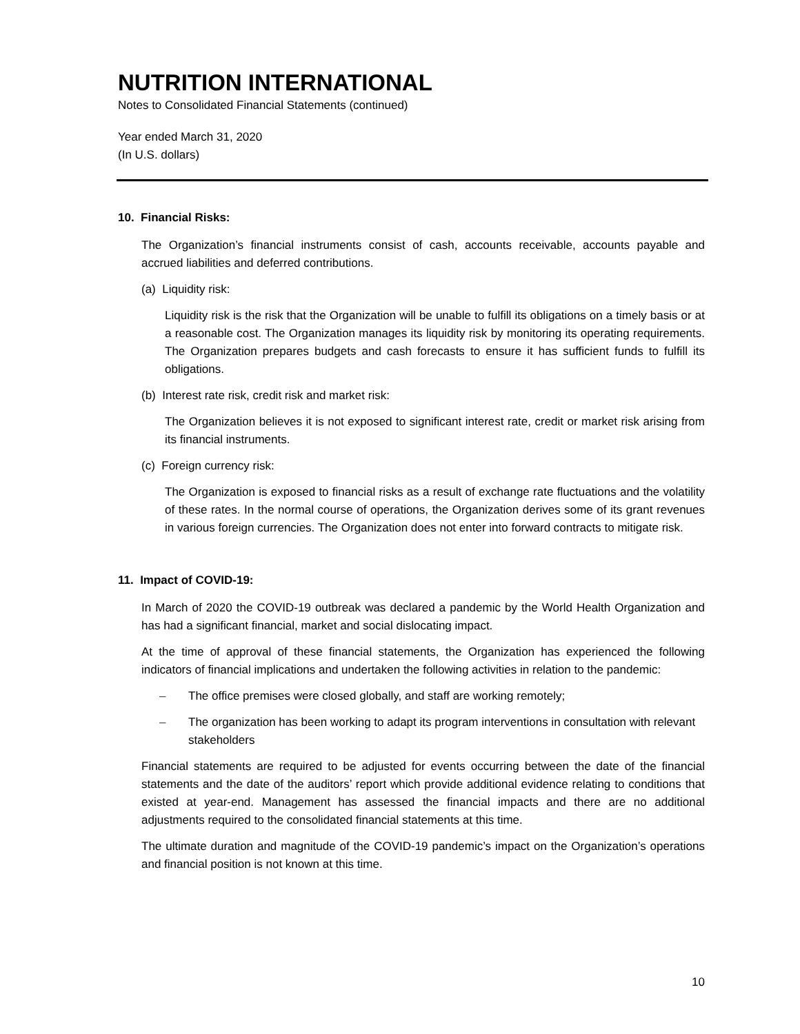NUTRITION INTERNATIONAL
Notes to Consolidated Financial Statements (continued)
Year ended March 31, 2020
(In U.S. dollars)
10. Financial Risks:
The Organization’s financial instruments consist of cash, accounts receivable, accounts payable and accrued liabilities and deferred contributions.
(a) Liquidity risk:
Liquidity risk is the risk that the Organization will be unable to fulfill its obligations on a timely basis or at a reasonable cost. The Organization manages its liquidity risk by monitoring its operating requirements. The Organization prepares budgets and cash forecasts to ensure it has sufficient funds to fulfill its obligations.
(b) Interest rate risk, credit risk and market risk:
The Organization believes it is not exposed to significant interest rate, credit or market risk arising from its financial instruments.
(c) Foreign currency risk:
The Organization is exposed to financial risks as a result of exchange rate fluctuations and the volatility of these rates. In the normal course of operations, the Organization derives some of its grant revenues in various foreign currencies. The Organization does not enter into forward contracts to mitigate risk.
11. Impact of COVID-19:
In March of 2020 the COVID-19 outbreak was declared a pandemic by the World Health Organization and has had a significant financial, market and social dislocating impact.
At the time of approval of these financial statements, the Organization has experienced the following indicators of financial implications and undertaken the following activities in relation to the pandemic:
– The office premises were closed globally, and staff are working remotely;
– The organization has been working to adapt its program interventions in consultation with relevant stakeholders
Financial statements are required to be adjusted for events occurring between the date of the financial statements and the date of the auditors’ report which provide additional evidence relating to conditions that existed at year-end. Management has assessed the financial impacts and there are no additional adjustments required to the consolidated financial statements at this time.
The ultimate duration and magnitude of the COVID-19 pandemic’s impact on the Organization’s operations and financial position is not known at this time.
10